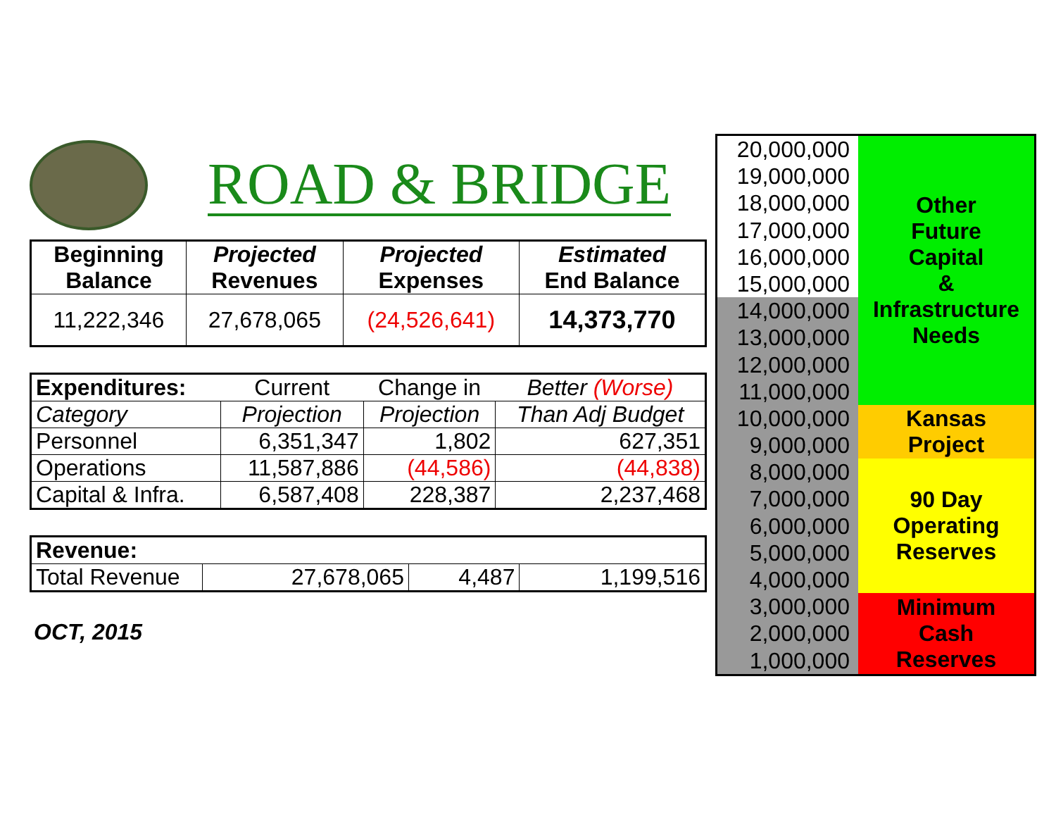ROAD & BRIDGE
| Beginning Balance | Projected Revenues | Projected Expenses | Estimated End Balance |
| --- | --- | --- | --- |
| 11,222,346 | 27,678,065 | (24,526,641) | 14,373,770 |
| Expenditures: | Current | Change in | Better (Worse) |
| Category | Projection | Projection | Than Adj Budget |
| Personnel | 6,351,347 | 1,802 | 627,351 |
| Operations | 11,587,886 | (44,586) | (44,838) |
| Capital & Infra. | 6,587,408 | 228,387 | 2,237,468 |
| Revenue: | | | |
| Total Revenue | 27,678,065 | 4,487 | 1,199,516 |
OCT, 2015
20,000,000
19,000,000
18,000,000
17,000,000
16,000,000
15,000,000
14,000,000
13,000,000
12,000,000
11,000,000
10,000,000
9,000,000
8,000,000
7,000,000
6,000,000
5,000,000
4,000,000
3,000,000
2,000,000
1,000,000
Other
Future
Capital
&
Infrastructure
Needs
Kansas
Project
90 Day
Operating
Reserves
Minimum
Cash
Reserves